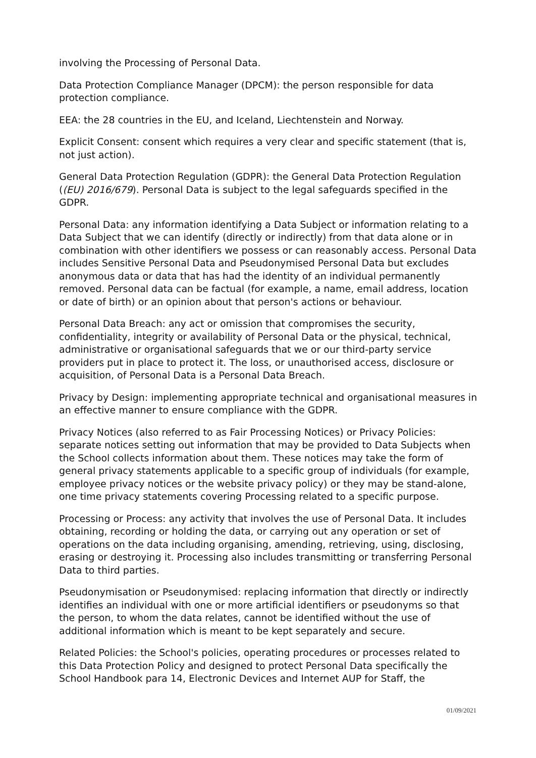involving the Processing of Personal Data.
Data Protection Compliance Manager (DPCM): the person responsible for data protection compliance.
EEA: the 28 countries in the EU, and Iceland, Liechtenstein and Norway.
Explicit Consent: consent which requires a very clear and specific statement (that is, not just action).
General Data Protection Regulation (GDPR): the General Data Protection Regulation ((EU) 2016/679). Personal Data is subject to the legal safeguards specified in the GDPR.
Personal Data: any information identifying a Data Subject or information relating to a Data Subject that we can identify (directly or indirectly) from that data alone or in combination with other identifiers we possess or can reasonably access. Personal Data includes Sensitive Personal Data and Pseudonymised Personal Data but excludes anonymous data or data that has had the identity of an individual permanently removed. Personal data can be factual (for example, a name, email address, location or date of birth) or an opinion about that person's actions or behaviour.
Personal Data Breach: any act or omission that compromises the security, confidentiality, integrity or availability of Personal Data or the physical, technical, administrative or organisational safeguards that we or our third-party service providers put in place to protect it. The loss, or unauthorised access, disclosure or acquisition, of Personal Data is a Personal Data Breach.
Privacy by Design: implementing appropriate technical and organisational measures in an effective manner to ensure compliance with the GDPR.
Privacy Notices (also referred to as Fair Processing Notices) or Privacy Policies: separate notices setting out information that may be provided to Data Subjects when the School collects information about them. These notices may take the form of general privacy statements applicable to a specific group of individuals (for example, employee privacy notices or the website privacy policy) or they may be stand-alone, one time privacy statements covering Processing related to a specific purpose.
Processing or Process: any activity that involves the use of Personal Data. It includes obtaining, recording or holding the data, or carrying out any operation or set of operations on the data including organising, amending, retrieving, using, disclosing, erasing or destroying it. Processing also includes transmitting or transferring Personal Data to third parties.
Pseudonymisation or Pseudonymised: replacing information that directly or indirectly identifies an individual with one or more artificial identifiers or pseudonyms so that the person, to whom the data relates, cannot be identified without the use of additional information which is meant to be kept separately and secure.
Related Policies: the School's policies, operating procedures or processes related to this Data Protection Policy and designed to protect Personal Data specifically the School Handbook para 14, Electronic Devices and Internet AUP for Staff, the
01/09/2021